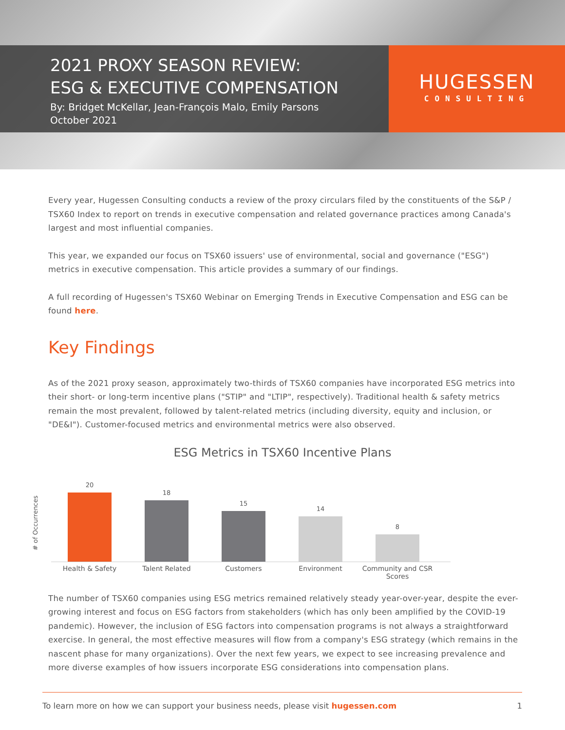2021 PROXY SEASON REVIEW:
ESG & EXECUTIVE COMPENSATION
By: Bridget McKellar, Jean-François Malo, Emily Parsons
October 2021
HUGESSEN
CONSULTING
Every year, Hugessen Consulting conducts a review of the proxy circulars filed by the constituents of the S&P / TSX60 Index to report on trends in executive compensation and related governance practices among Canada's largest and most influential companies.
This year, we expanded our focus on TSX60 issuers' use of environmental, social and governance ("ESG") metrics in executive compensation. This article provides a summary of our findings.
A full recording of Hugessen's TSX60 Webinar on Emerging Trends in Executive Compensation and ESG can be found here.
Key Findings
As of the 2021 proxy season, approximately two-thirds of TSX60 companies have incorporated ESG metrics into their short- or long-term incentive plans ("STIP" and "LTIP", respectively). Traditional health & safety metrics remain the most prevalent, followed by talent-related metrics (including diversity, equity and inclusion, or "DE&I"). Customer-focused metrics and environmental metrics were also observed.
ESG Metrics in TSX60 Incentive Plans
# of Occurrences
20
18
15
14
8
Health & Safety Talent Related Customers Environment Community and CSR Scores
The number of TSX60 companies using ESG metrics remained relatively steady year-over-year, despite the ever-growing interest and focus on ESG factors from stakeholders (which has only been amplified by the COVID-19 pandemic). However, the inclusion of ESG factors into compensation programs is not always a straightforward exercise. In general, the most effective measures will flow from a company's ESG strategy (which remains in the nascent phase for many organizations). Over the next few years, we expect to see increasing prevalence and more diverse examples of how issuers incorporate ESG considerations into compensation plans.
To learn more on how we can support your business needs, please visit hugessen.com 1